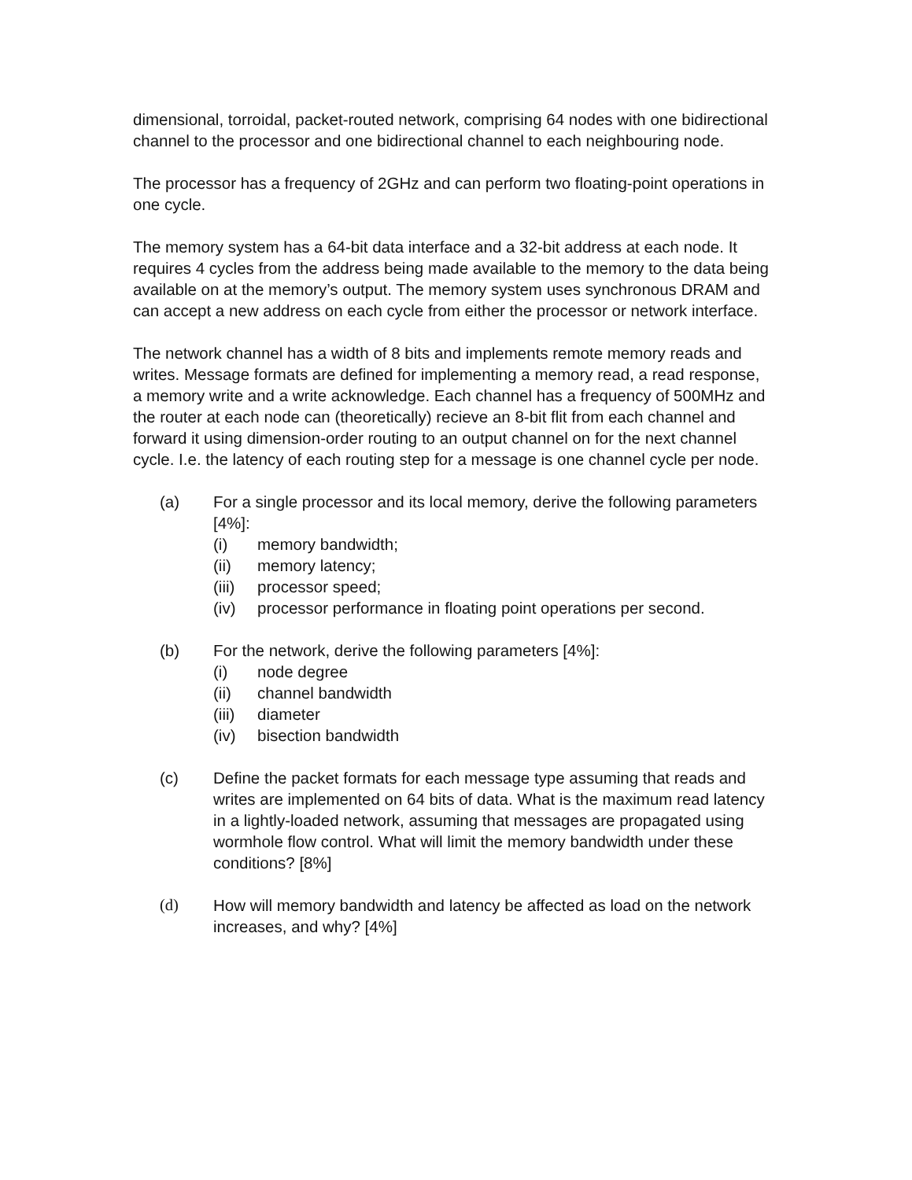dimensional, torroidal, packet-routed network, comprising 64 nodes with one bidirectional channel to the processor and one bidirectional channel to each neighbouring node.
The processor has a frequency of 2GHz and can perform two floating-point operations in one cycle.
The memory system has a 64-bit data interface and a 32-bit address at each node. It requires 4 cycles from the address being made available to the memory to the data being available on at the memory’s output. The memory system uses synchronous DRAM and can accept a new address on each cycle from either the processor or network interface.
The network channel has a width of 8 bits and implements remote memory reads and writes. Message formats are defined for implementing a memory read, a read response, a memory write and a write acknowledge. Each channel has a frequency of 500MHz and the router at each node can (theoretically) recieve an 8-bit flit from each channel and forward it using dimension-order routing to an output channel on for the next channel cycle. I.e. the latency of each routing step for a message is one channel cycle per node.
(a) For a single processor and its local memory, derive the following parameters [4%]:
(i) memory bandwidth;
(ii) memory latency;
(iii) processor speed;
(iv) processor performance in floating point operations per second.
(b) For the network, derive the following parameters [4%]:
(i) node degree
(ii) channel bandwidth
(iii) diameter
(iv) bisection bandwidth
(c) Define the packet formats for each message type assuming that reads and writes are implemented on 64 bits of data. What is the maximum read latency in a lightly-loaded network, assuming that messages are propagated using wormhole flow control. What will limit the memory bandwidth under these conditions? [8%]
(d) How will memory bandwidth and latency be affected as load on the network increases, and why? [4%]